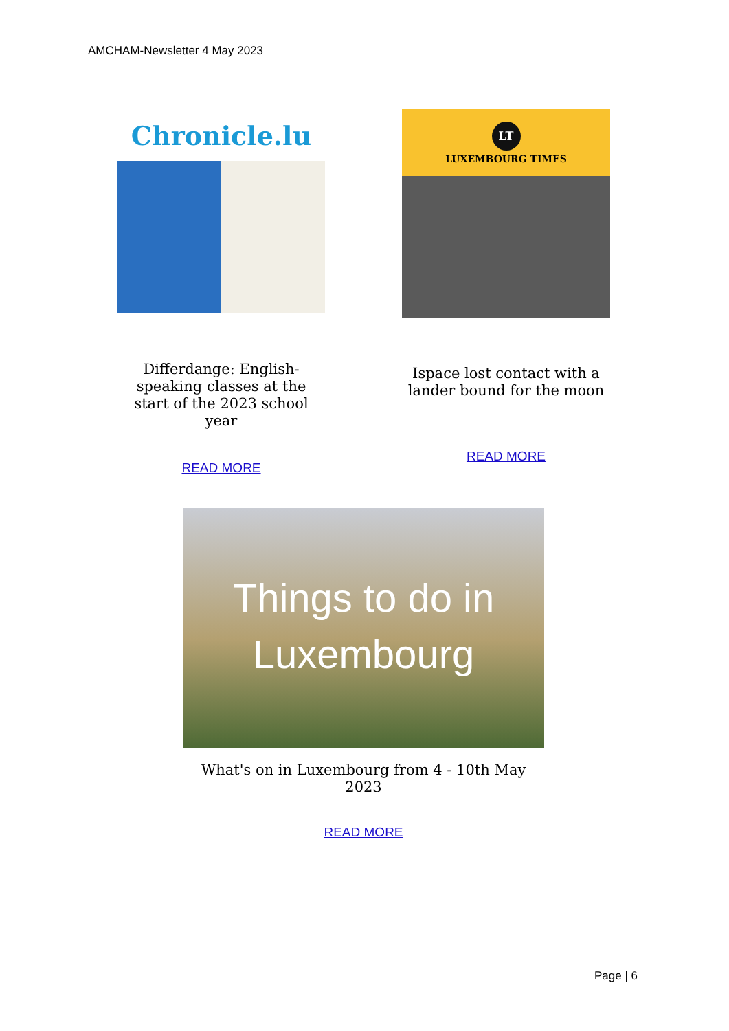AMCHAM-Newsletter 4 May 2023
Chronicle.lu
Differdange: English-speaking classes at the start of the 2023 school year
READ MORE
LT
LUXEMBOURG TIMES
Ispace lost contact with a lander bound for the moon
READ MORE
Things to do in
Luxembourg
What's on in Luxembourg from 4 - 10th May 2023
READ MORE
Page | 6